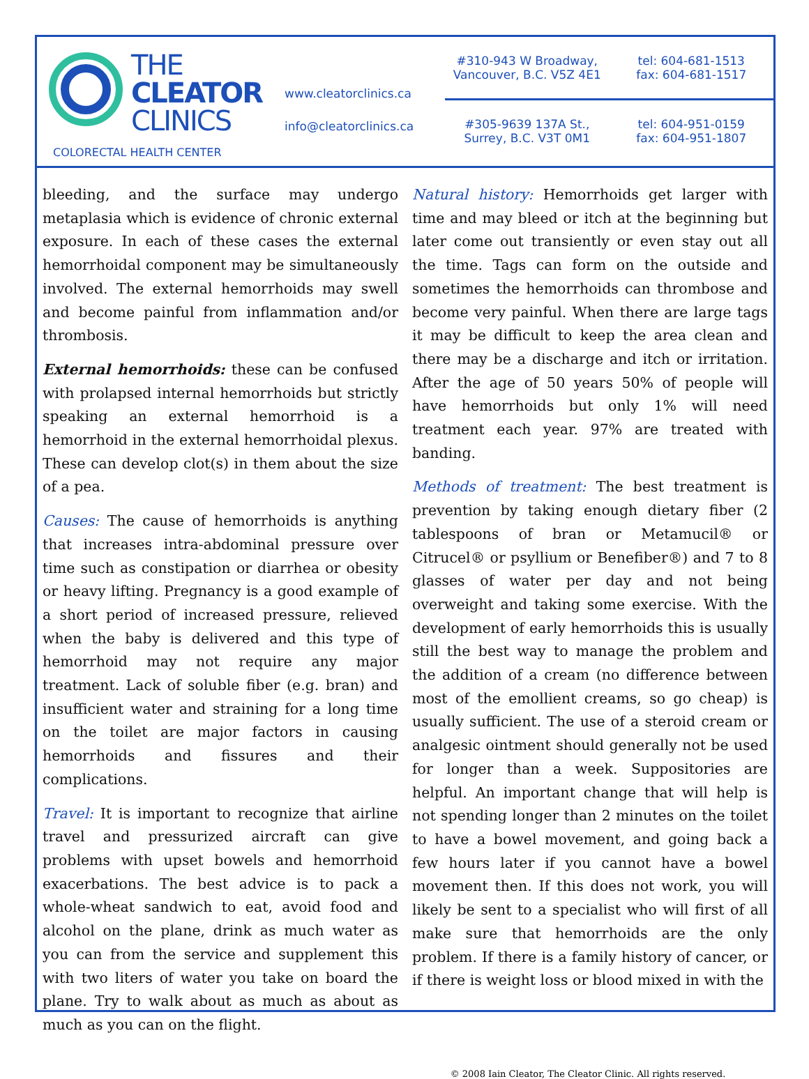THE
CLEATOR
CLINICS
COLORECTAL HEALTH CENTER
www.cleatorclinics.ca
info@cleatorclinics.ca
#310-943 W Broadway,
Vancouver, B.C. V5Z 4E1
tel: 604-681-1513
fax: 604-681-1517
#305-9639 137A St.,
Surrey, B.C. V3T 0M1
tel: 604-951-0159
fax: 604-951-1807
bleeding, and the surface may undergo metaplasia which is evidence of chronic external exposure. In each of these cases the external hemorrhoidal component may be simultaneously involved. The external hemorrhoids may swell and become painful from inflammation and/or thrombosis.
External hemorrhoids: these can be confused with prolapsed internal hemorrhoids but strictly speaking an external hemorrhoid is a hemorrhoid in the external hemorrhoidal plexus. These can develop clot(s) in them about the size of a pea.
Causes: The cause of hemorrhoids is anything that increases intra-abdominal pressure over time such as constipation or diarrhea or obesity or heavy lifting. Pregnancy is a good example of a short period of increased pressure, relieved when the baby is delivered and this type of hemorrhoid may not require any major treatment. Lack of soluble fiber (e.g. bran) and insufficient water and straining for a long time on the toilet are major factors in causing hemorrhoids and fissures and their complications.
Travel: It is important to recognize that airline travel and pressurized aircraft can give problems with upset bowels and hemorrhoid exacerbations. The best advice is to pack a whole-wheat sandwich to eat, avoid food and alcohol on the plane, drink as much water as you can from the service and supplement this with two liters of water you take on board the plane. Try to walk about as much as about as much as you can on the flight.
Natural history: Hemorrhoids get larger with time and may bleed or itch at the beginning but later come out transiently or even stay out all the time. Tags can form on the outside and sometimes the hemorrhoids can thrombose and become very painful. When there are large tags it may be difficult to keep the area clean and there may be a discharge and itch or irritation. After the age of 50 years 50% of people will have hemorrhoids but only 1% will need treatment each year. 97% are treated with banding.
Methods of treatment: The best treatment is prevention by taking enough dietary fiber (2 tablespoons of bran or Metamucil® or Citrucel® or psyllium or Benefiber®) and 7 to 8 glasses of water per day and not being overweight and taking some exercise. With the development of early hemorrhoids this is usually still the best way to manage the problem and the addition of a cream (no difference between most of the emollient creams, so go cheap) is usually sufficient. The use of a steroid cream or analgesic ointment should generally not be used for longer than a week. Suppositories are helpful. An important change that will help is not spending longer than 2 minutes on the toilet to have a bowel movement, and going back a few hours later if you cannot have a bowel movement then. If this does not work, you will likely be sent to a specialist who will first of all make sure that hemorrhoids are the only problem. If there is a family history of cancer, or if there is weight loss or blood mixed in with the
© 2008 Iain Cleator, The Cleator Clinic. All rights reserved.